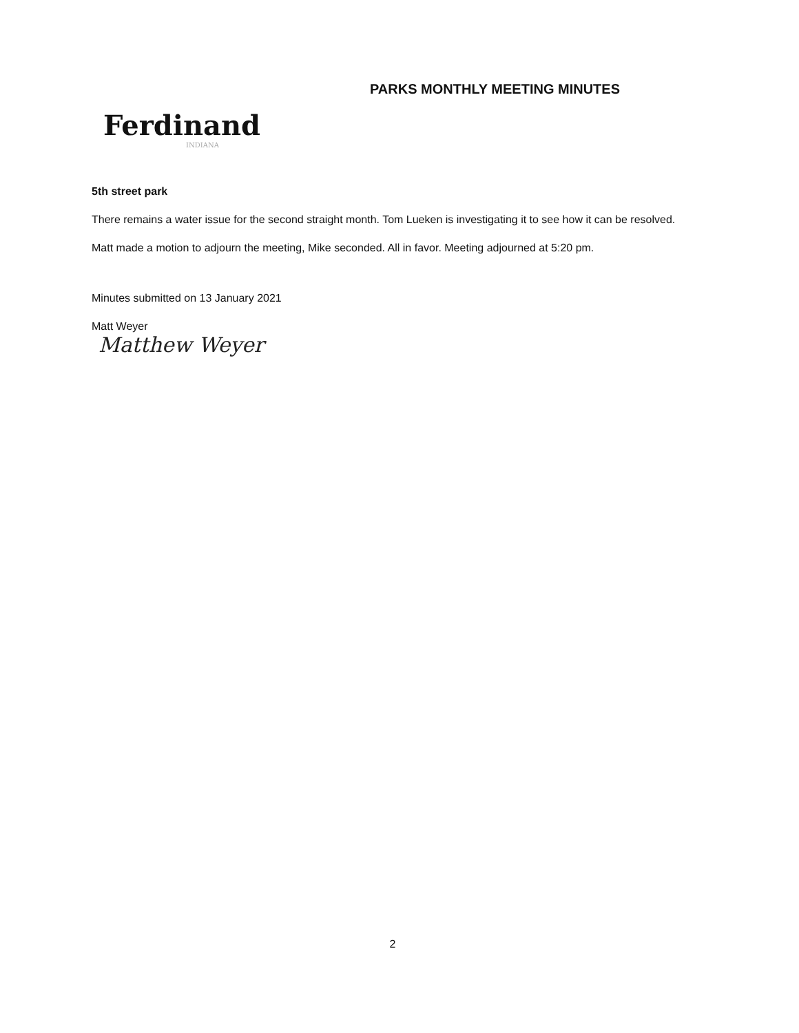Ferdinand
INDIANA
PARKS MONTHLY MEETING MINUTES
5th street park
There remains a water issue for the second straight month. Tom Lueken is investigating it to see how it can be resolved.
Matt made a motion to adjourn the meeting, Mike seconded. All in favor. Meeting adjourned at 5:20 pm.
Minutes submitted on 13 January 2021
Matt Weyer
Matthew Weyer
2